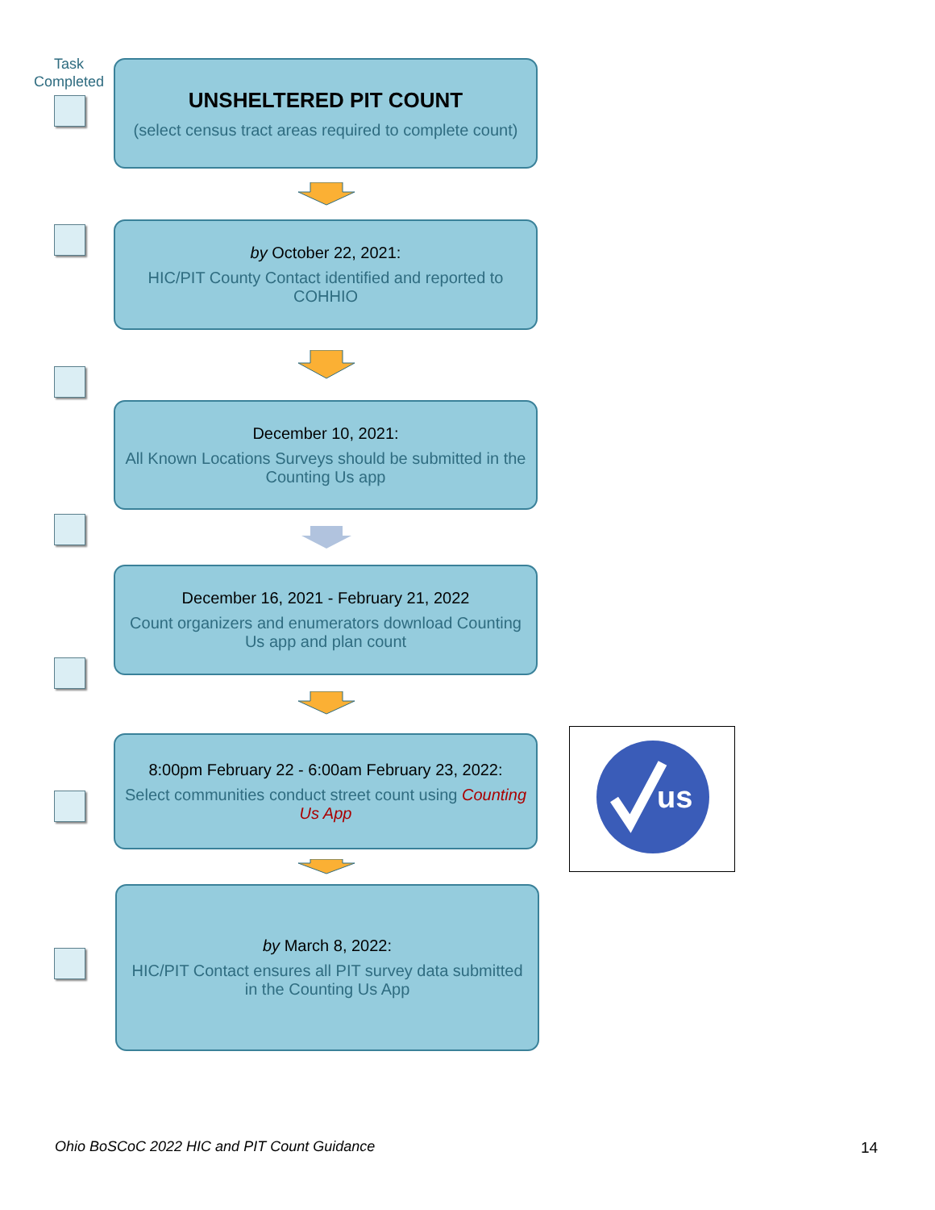Task Completed
UNSHELTERED PIT COUNT
(select census tract areas required to complete count)
by October 22, 2021:
HIC/PIT County Contact identified and reported to COHHIO
December 10, 2021:
All Known Locations Surveys should be submitted in the Counting Us app
December 16, 2021 - February 21, 2022
Count organizers and enumerators download Counting Us app and plan count
8:00pm February 22 - 6:00am February 23, 2022:
Select communities conduct street count using Counting Us App
by March 8, 2022:
HIC/PIT Contact ensures all PIT survey data submitted in the Counting Us App
us
Ohio BoSCoC 2022 HIC and PIT Count Guidance
14